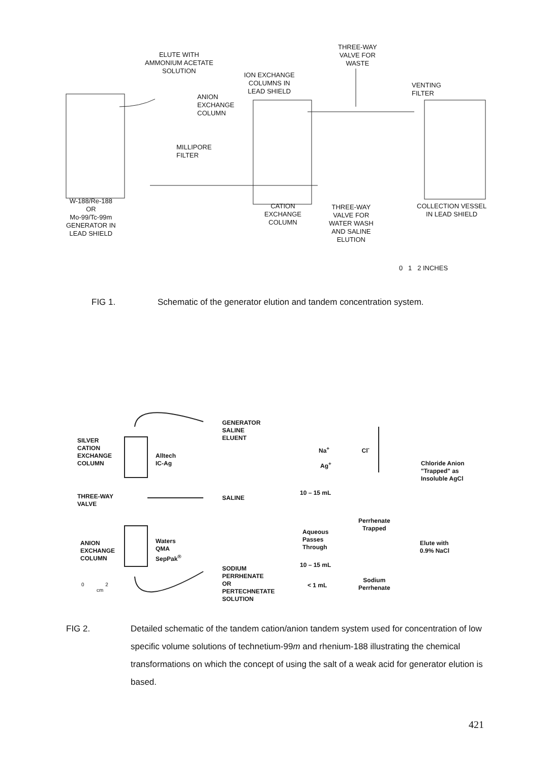ELUTE WITH
AMMONIUM ACETATE
SOLUTION
THREE-WAY
VALVE FOR
WASTE
ION EXCHANGE
COLUMNS IN
LEAD SHIELD
VENTING
FILTER
ANION
EXCHANGE
COLUMN
MILLIPORE
FILTER
W-188/Re-188
OR
Mo-99/Tc-99m
GENERATOR IN
LEAD SHIELD
CATION
EXCHANGE
COLUMN
THREE-WAY
VALVE FOR
WATER WASH
AND SALINE
ELUTION
COLLECTION VESSEL
IN LEAD SHIELD
0 1 2 INCHES
FIG 1. Schematic of the generator elution and tandem concentration system.
GENERATOR
SALINE
ELUENT
SILVER
CATION
EXCHANGE
COLUMN
Alltech
IC-Ag
Na<sup>+</sup> Cl<sup>-</sup>
Ag<sup>+</sup>
Chloride Anion
"Trapped" as
Insoluble AgCl
THREE-WAY
VALVE
SALINE
10 – 15 mL
Perrhenate
Trapped
Aqueous
Passes
Through
ANION
EXCHANGE
COLUMN
Waters
QMA
SepPak<sup>®</sup>
Elute with
0.9% NaCl
10 – 15 mL
SODIUM
PERRHENATE
OR
PERTECHNETATE
SOLUTION
Sodium
Perrhenate
< 1 mL
0 2
cm
FIG 2. Detailed schematic of the tandem cation/anion tandem system used for concentration of low specific volume solutions of technetium-99m and rhenium-188 illustrating the chemical transformations on which the concept of using the salt of a weak acid for generator elution is based.
421